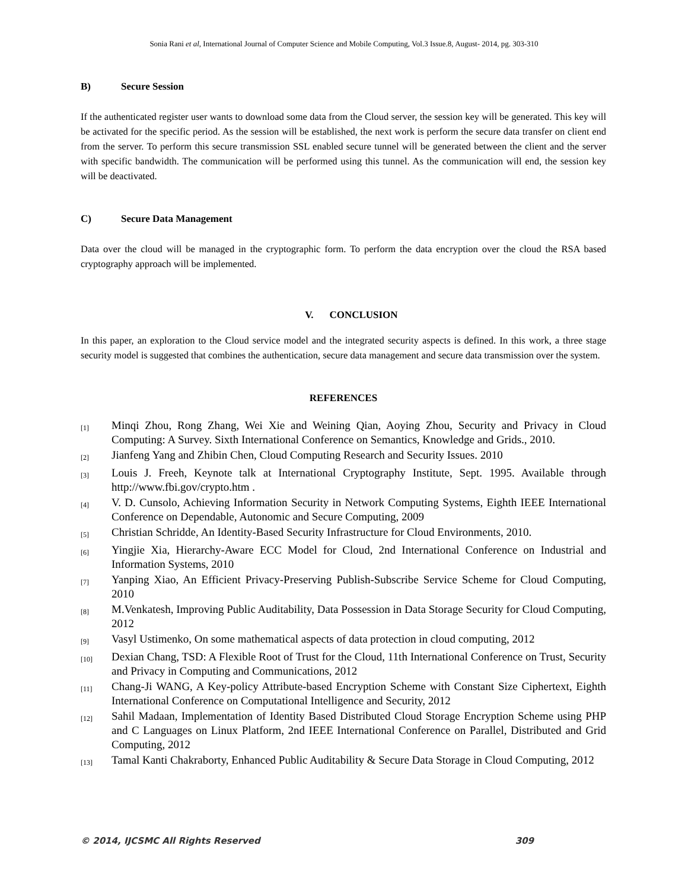Sonia Rani et al, International Journal of Computer Science and Mobile Computing, Vol.3 Issue.8, August- 2014, pg. 303-310
B) Secure Session
If the authenticated register user wants to download some data from the Cloud server, the session key will be generated. This key will be activated for the specific period. As the session will be established, the next work is perform the secure data transfer on client end from the server. To perform this secure transmission SSL enabled secure tunnel will be generated between the client and the server with specific bandwidth. The communication will be performed using this tunnel. As the communication will end, the session key will be deactivated.
C) Secure Data Management
Data over the cloud will be managed in the cryptographic form. To perform the data encryption over the cloud the RSA based cryptography approach will be implemented.
V. CONCLUSION
In this paper, an exploration to the Cloud service model and the integrated security aspects is defined. In this work, a three stage security model is suggested that combines the authentication, secure data management and secure data transmission over the system.
REFERENCES
[1]
Minqi Zhou, Rong Zhang, Wei Xie and Weining Qian, Aoying Zhou, Security and Privacy in Cloud Computing: A Survey. Sixth International Conference on Semantics, Knowledge and Grids., 2010.
[2]
Jianfeng Yang and Zhibin Chen, Cloud Computing Research and Security Issues. 2010
[3]
Louis J. Freeh, Keynote talk at International Cryptography Institute, Sept. 1995. Available through http://www.fbi.gov/crypto.htm .
[4]
V. D. Cunsolo, Achieving Information Security in Network Computing Systems, Eighth IEEE International Conference on Dependable, Autonomic and Secure Computing, 2009
[5]
Christian Schridde, An Identity-Based Security Infrastructure for Cloud Environments, 2010.
[6]
Yingjie Xia, Hierarchy-Aware ECC Model for Cloud, 2nd International Conference on Industrial and Information Systems, 2010
[7]
Yanping Xiao, An Efficient Privacy-Preserving Publish-Subscribe Service Scheme for Cloud Computing, 2010
[8]
M.Venkatesh, Improving Public Auditability, Data Possession in Data Storage Security for Cloud Computing, 2012
[9]
Vasyl Ustimenko, On some mathematical aspects of data protection in cloud computing, 2012
[10]
Dexian Chang, TSD: A Flexible Root of Trust for the Cloud, 11th International Conference on Trust, Security and Privacy in Computing and Communications, 2012
[11]
Chang-Ji WANG, A Key-policy Attribute-based Encryption Scheme with Constant Size Ciphertext, Eighth International Conference on Computational Intelligence and Security, 2012
[12]
Sahil Madaan, Implementation of Identity Based Distributed Cloud Storage Encryption Scheme using PHP and C Languages on Linux Platform, 2nd IEEE International Conference on Parallel, Distributed and Grid Computing, 2012
[13]
Tamal Kanti Chakraborty, Enhanced Public Auditability & Secure Data Storage in Cloud Computing, 2012
© 2014, IJCSMC All Rights Reserved 309